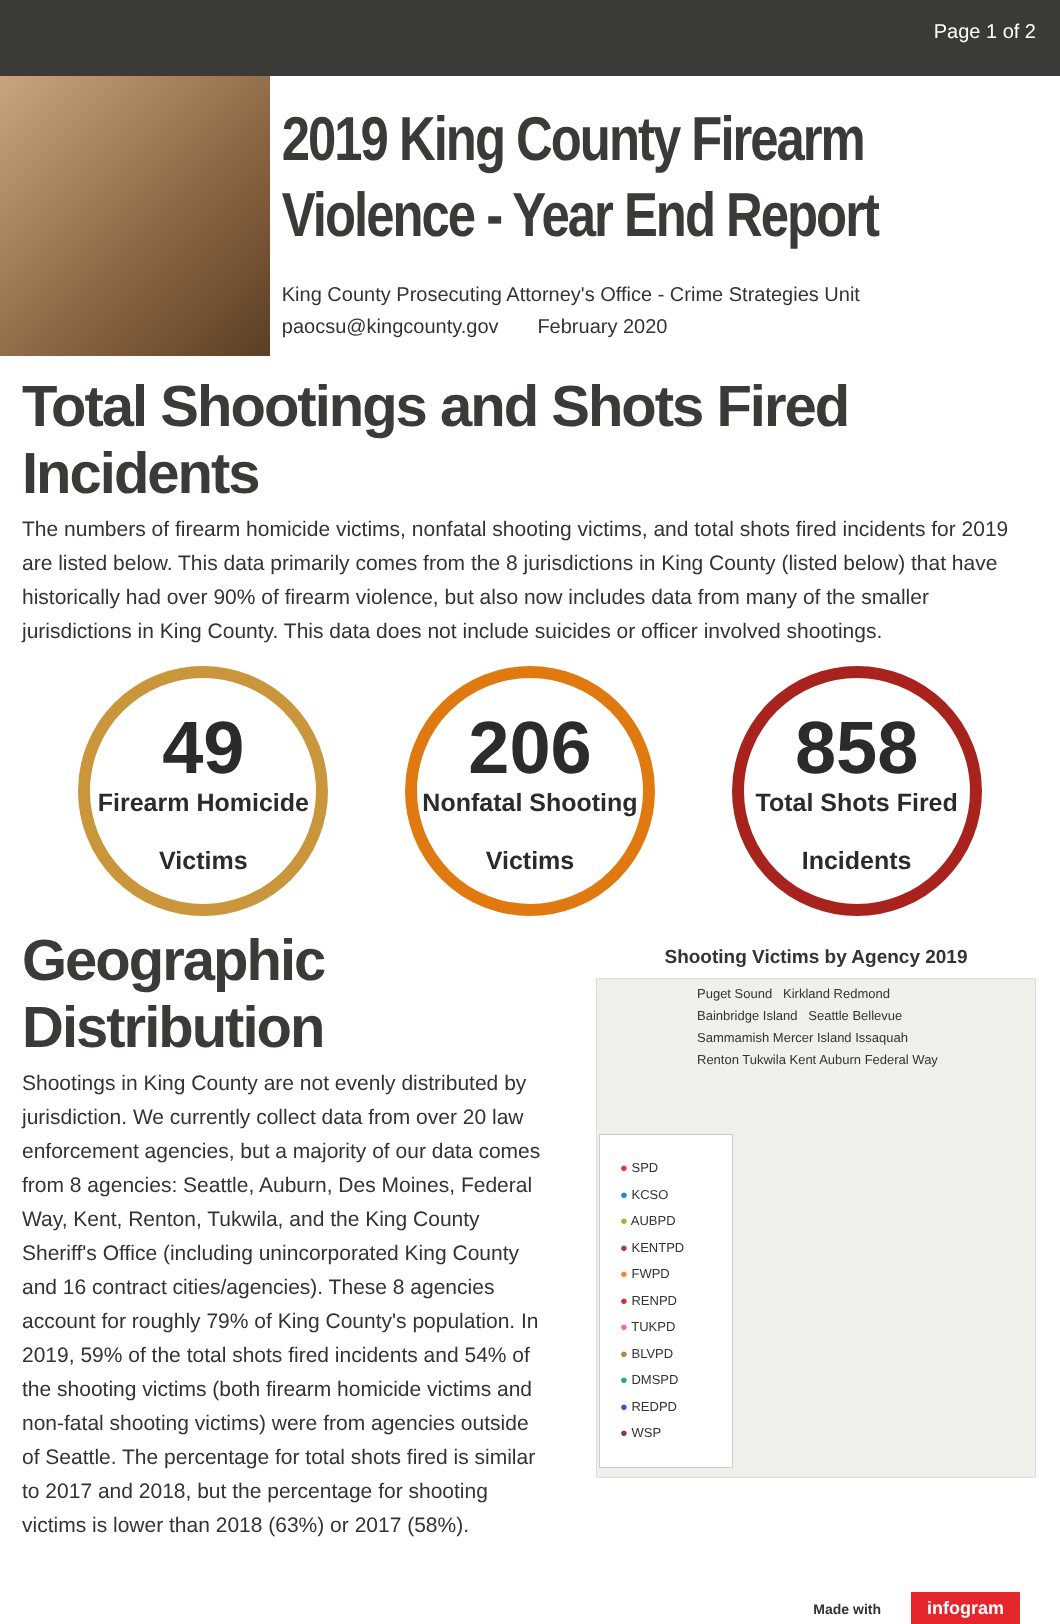Page 1 of 2
2019 King County Firearm Violence - Year End Report
King County Prosecuting Attorney's Office - Crime Strategies Unit
paocsu@kingcounty.gov February 2020
Total Shootings and Shots Fired Incidents
The numbers of firearm homicide victims, nonfatal shooting victims, and total shots fired incidents for 2019 are listed below. This data primarily comes from the 8 jurisdictions in King County (listed below) that have historically had over 90% of firearm violence, but also now includes data from many of the smaller jurisdictions in King County. This data does not include suicides or officer involved shootings.
49
Firearm Homicide
Victims
206
Nonfatal Shooting
Victims
858
Total Shots Fired
Incidents
Geographic Distribution
Shootings in King County are not evenly distributed by jurisdiction. We currently collect data from over 20 law enforcement agencies, but a majority of our data comes from 8 agencies: Seattle, Auburn, Des Moines, Federal Way, Kent, Renton, Tukwila, and the King County Sheriff's Office (including unincorporated King County and 16 contract cities/agencies). These 8 agencies account for roughly 79% of King County's population. In 2019, 59% of the total shots fired incidents and 54% of the shooting victims (both firearm homicide victims and non-fatal shooting victims) were from agencies outside of Seattle. The percentage for total shots fired is similar to 2017 and 2018, but the percentage for shooting victims is lower than 2018 (63%) or 2017 (58%).
Shooting Victims by Agency 2019
Puget Sound Kirkland Redmond
Bainbridge Island Seattle Bellevue
Sammamish Mercer Island Issaquah
Renton Tukwila Kent Auburn Federal Way
● SPD
● KCSO
● AUBPD
● KENTPD
● FWPD
● RENPD
● TUKPD
● BLVPD
● DMSPD
● REDPD
● WSP
Made with infogram